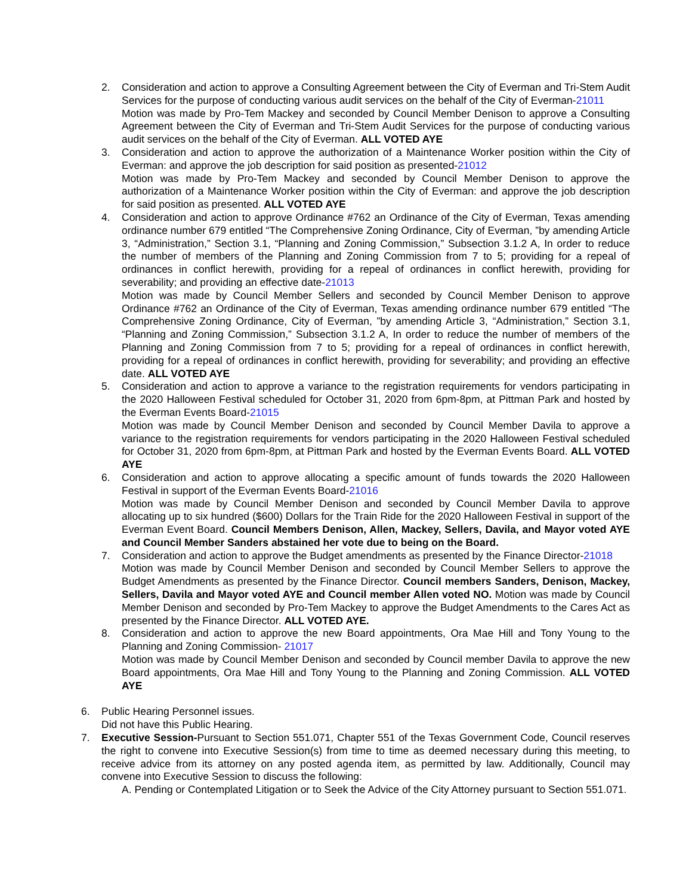2. Consideration and action to approve a Consulting Agreement between the City of Everman and Tri-Stem Audit Services for the purpose of conducting various audit services on the behalf of the City of Everman-21011
Motion was made by Pro-Tem Mackey and seconded by Council Member Denison to approve a Consulting Agreement between the City of Everman and Tri-Stem Audit Services for the purpose of conducting various audit services on the behalf of the City of Everman. ALL VOTED AYE
3. Consideration and action to approve the authorization of a Maintenance Worker position within the City of Everman: and approve the job description for said position as presented-21012
Motion was made by Pro-Tem Mackey and seconded by Council Member Denison to approve the authorization of a Maintenance Worker position within the City of Everman: and approve the job description for said position as presented. ALL VOTED AYE
4. Consideration and action to approve Ordinance #762 an Ordinance of the City of Everman, Texas amending ordinance number 679 entitled “The Comprehensive Zoning Ordinance, City of Everman, ”by amending Article 3, “Administration,” Section 3.1, “Planning and Zoning Commission,” Subsection 3.1.2 A, In order to reduce the number of members of the Planning and Zoning Commission from 7 to 5; providing for a repeal of ordinances in conflict herewith, providing for a repeal of ordinances in conflict herewith, providing for severability; and providing an effective date-21013
Motion was made by Council Member Sellers and seconded by Council Member Denison to approve Ordinance #762 an Ordinance of the City of Everman, Texas amending ordinance number 679 entitled “The Comprehensive Zoning Ordinance, City of Everman, ”by amending Article 3, “Administration,” Section 3.1, “Planning and Zoning Commission,” Subsection 3.1.2 A, In order to reduce the number of members of the Planning and Zoning Commission from 7 to 5; providing for a repeal of ordinances in conflict herewith, providing for a repeal of ordinances in conflict herewith, providing for severability; and providing an effective date. ALL VOTED AYE
5. Consideration and action to approve a variance to the registration requirements for vendors participating in the 2020 Halloween Festival scheduled for October 31, 2020 from 6pm-8pm, at Pittman Park and hosted by the Everman Events Board-21015
Motion was made by Council Member Denison and seconded by Council Member Davila to approve a variance to the registration requirements for vendors participating in the 2020 Halloween Festival scheduled for October 31, 2020 from 6pm-8pm, at Pittman Park and hosted by the Everman Events Board. ALL VOTED AYE
6. Consideration and action to approve allocating a specific amount of funds towards the 2020 Halloween Festival in support of the Everman Events Board-21016
Motion was made by Council Member Denison and seconded by Council Member Davila to approve allocating up to six hundred ($600) Dollars for the Train Ride for the 2020 Halloween Festival in support of the Everman Event Board. Council Members Denison, Allen, Mackey, Sellers, Davila, and Mayor voted AYE and Council Member Sanders abstained her vote due to being on the Board.
7. Consideration and action to approve the Budget amendments as presented by the Finance Director-21018
Motion was made by Council Member Denison and seconded by Council Member Sellers to approve the Budget Amendments as presented by the Finance Director. Council members Sanders, Denison, Mackey, Sellers, Davila and Mayor voted AYE and Council member Allen voted NO. Motion was made by Council Member Denison and seconded by Pro-Tem Mackey to approve the Budget Amendments to the Cares Act as presented by the Finance Director. ALL VOTED AYE.
8. Consideration and action to approve the new Board appointments, Ora Mae Hill and Tony Young to the Planning and Zoning Commission- 21017
Motion was made by Council Member Denison and seconded by Council member Davila to approve the new Board appointments, Ora Mae Hill and Tony Young to the Planning and Zoning Commission. ALL VOTED AYE
6. Public Hearing Personnel issues.
Did not have this Public Hearing.
7. Executive Session-Pursuant to Section 551.071, Chapter 551 of the Texas Government Code, Council reserves the right to convene into Executive Session(s) from time to time as deemed necessary during this meeting, to receive advice from its attorney on any posted agenda item, as permitted by law. Additionally, Council may convene into Executive Session to discuss the following:
A. Pending or Contemplated Litigation or to Seek the Advice of the City Attorney pursuant to Section 551.071.